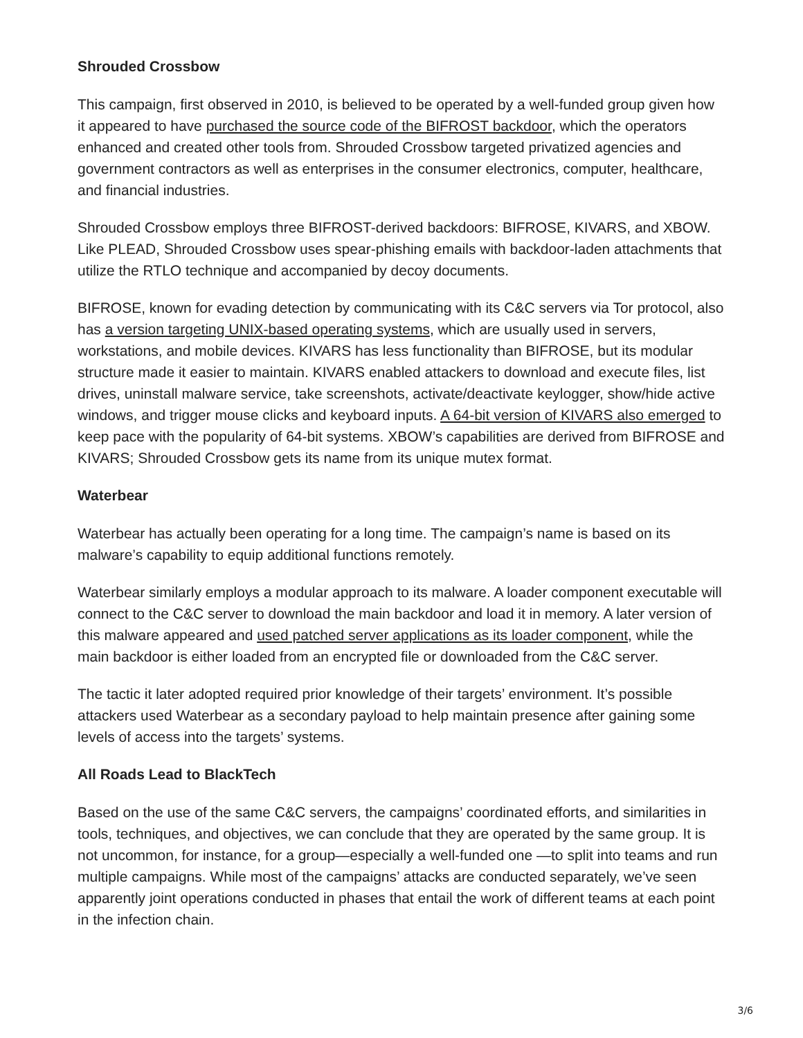Shrouded Crossbow
This campaign, first observed in 2010, is believed to be operated by a well-funded group given how it appeared to have purchased the source code of the BIFROST backdoor, which the operators enhanced and created other tools from. Shrouded Crossbow targeted privatized agencies and government contractors as well as enterprises in the consumer electronics, computer, healthcare, and financial industries.
Shrouded Crossbow employs three BIFROST-derived backdoors: BIFROSE, KIVARS, and XBOW. Like PLEAD, Shrouded Crossbow uses spear-phishing emails with backdoor-laden attachments that utilize the RTLO technique and accompanied by decoy documents.
BIFROSE, known for evading detection by communicating with its C&C servers via Tor protocol, also has a version targeting UNIX-based operating systems, which are usually used in servers, workstations, and mobile devices. KIVARS has less functionality than BIFROSE, but its modular structure made it easier to maintain. KIVARS enabled attackers to download and execute files, list drives, uninstall malware service, take screenshots, activate/deactivate keylogger, show/hide active windows, and trigger mouse clicks and keyboard inputs. A 64-bit version of KIVARS also emerged to keep pace with the popularity of 64-bit systems. XBOW’s capabilities are derived from BIFROSE and KIVARS; Shrouded Crossbow gets its name from its unique mutex format.
Waterbear
Waterbear has actually been operating for a long time. The campaign’s name is based on its malware’s capability to equip additional functions remotely.
Waterbear similarly employs a modular approach to its malware. A loader component executable will connect to the C&C server to download the main backdoor and load it in memory. A later version of this malware appeared and used patched server applications as its loader component, while the main backdoor is either loaded from an encrypted file or downloaded from the C&C server.
The tactic it later adopted required prior knowledge of their targets’ environment. It’s possible attackers used Waterbear as a secondary payload to help maintain presence after gaining some levels of access into the targets’ systems.
All Roads Lead to BlackTech
Based on the use of the same C&C servers, the campaigns’ coordinated efforts, and similarities in tools, techniques, and objectives, we can conclude that they are operated by the same group. It is not uncommon, for instance, for a group—especially a well-funded one —to split into teams and run multiple campaigns. While most of the campaigns’ attacks are conducted separately, we’ve seen apparently joint operations conducted in phases that entail the work of different teams at each point in the infection chain.
3/6